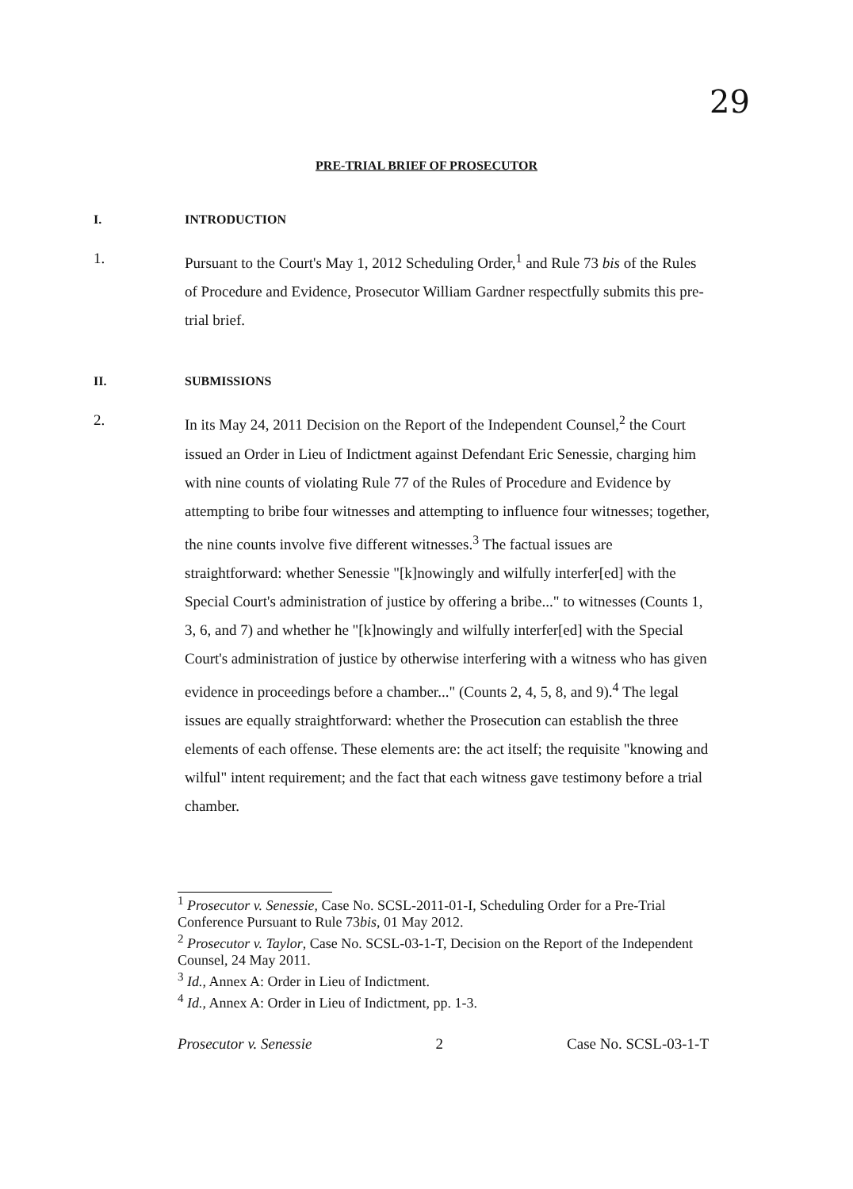29
PRE-TRIAL BRIEF OF PROSECUTOR
I. INTRODUCTION
1. Pursuant to the Court's May 1, 2012 Scheduling Order,<sup>1</sup> and Rule 73 bis of the Rules of Procedure and Evidence, Prosecutor William Gardner respectfully submits this pre-trial brief.
II. SUBMISSIONS
2. In its May 24, 2011 Decision on the Report of the Independent Counsel,<sup>2</sup> the Court issued an Order in Lieu of Indictment against Defendant Eric Senessie, charging him with nine counts of violating Rule 77 of the Rules of Procedure and Evidence by attempting to bribe four witnesses and attempting to influence four witnesses; together, the nine counts involve five different witnesses.<sup>3</sup> The factual issues are straightforward: whether Senessie "[k]nowingly and wilfully interfer[ed] with the Special Court's administration of justice by offering a bribe..." to witnesses (Counts 1, 3, 6, and 7) and whether he "[k]nowingly and wilfully interfer[ed] with the Special Court's administration of justice by otherwise interfering with a witness who has given evidence in proceedings before a chamber..." (Counts 2, 4, 5, 8, and 9).<sup>4</sup> The legal issues are equally straightforward: whether the Prosecution can establish the three elements of each offense. These elements are: the act itself; the requisite "knowing and wilful" intent requirement; and the fact that each witness gave testimony before a trial chamber.
<sup>1</sup> Prosecutor v. Senessie, Case No. SCSL-2011-01-I, Scheduling Order for a Pre-Trial Conference Pursuant to Rule 73bis, 01 May 2012.
<sup>2</sup> Prosecutor v. Taylor, Case No. SCSL-03-1-T, Decision on the Report of the Independent Counsel, 24 May 2011.
<sup>3</sup> Id., Annex A: Order in Lieu of Indictment.
<sup>4</sup> Id., Annex A: Order in Lieu of Indictment, pp. 1-3.
Prosecutor v. Senessie 2 Case No. SCSL-03-1-T